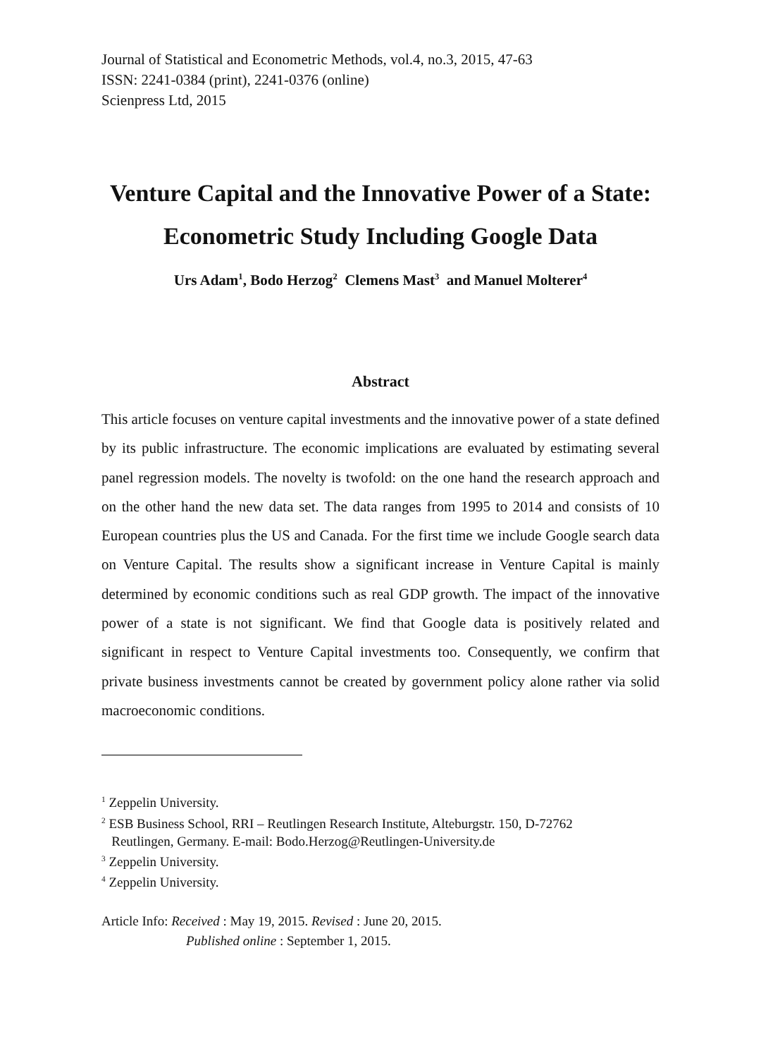Journal of Statistical and Econometric Methods, vol.4, no.3, 2015, 47-63
ISSN: 2241-0384 (print), 2241-0376 (online)
Scienpress Ltd, 2015
Venture Capital and the Innovative Power of a State: Econometric Study Including Google Data
Urs Adam<sup>1</sup>, Bodo Herzog<sup>2</sup> Clemens Mast<sup>3</sup> and Manuel Molterer<sup>4</sup>
Abstract
This article focuses on venture capital investments and the innovative power of a state defined by its public infrastructure. The economic implications are evaluated by estimating several panel regression models. The novelty is twofold: on the one hand the research approach and on the other hand the new data set. The data ranges from 1995 to 2014 and consists of 10 European countries plus the US and Canada. For the first time we include Google search data on Venture Capital. The results show a significant increase in Venture Capital is mainly determined by economic conditions such as real GDP growth. The impact of the innovative power of a state is not significant. We find that Google data is positively related and significant in respect to Venture Capital investments too. Consequently, we confirm that private business investments cannot be created by government policy alone rather via solid macroeconomic conditions.
<sup>1</sup> Zeppelin University.
<sup>2</sup> ESB Business School, RRI – Reutlingen Research Institute, Alteburgstr. 150, D-72762
Reutlingen, Germany. E-mail: Bodo.Herzog@Reutlingen-University.de
<sup>3</sup> Zeppelin University.
<sup>4</sup> Zeppelin University.
Article Info: Received : May 19, 2015. Revised : June 20, 2015.
Published online : September 1, 2015.